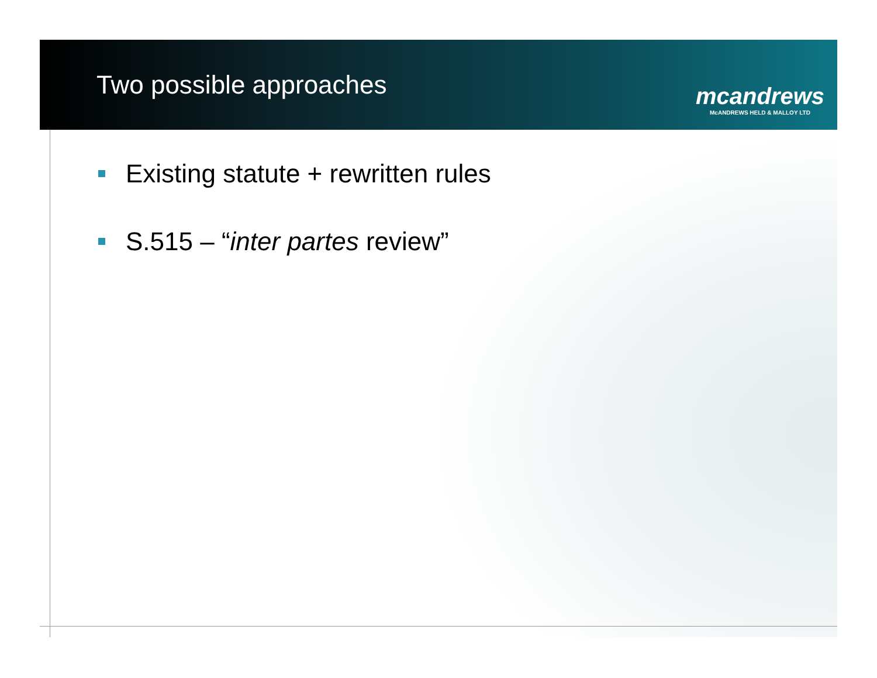Two possible approaches
mcandrews
McANDREWS HELD & MALLOY LTD
Existing statute + rewritten rules
S.515 – “inter partes review”